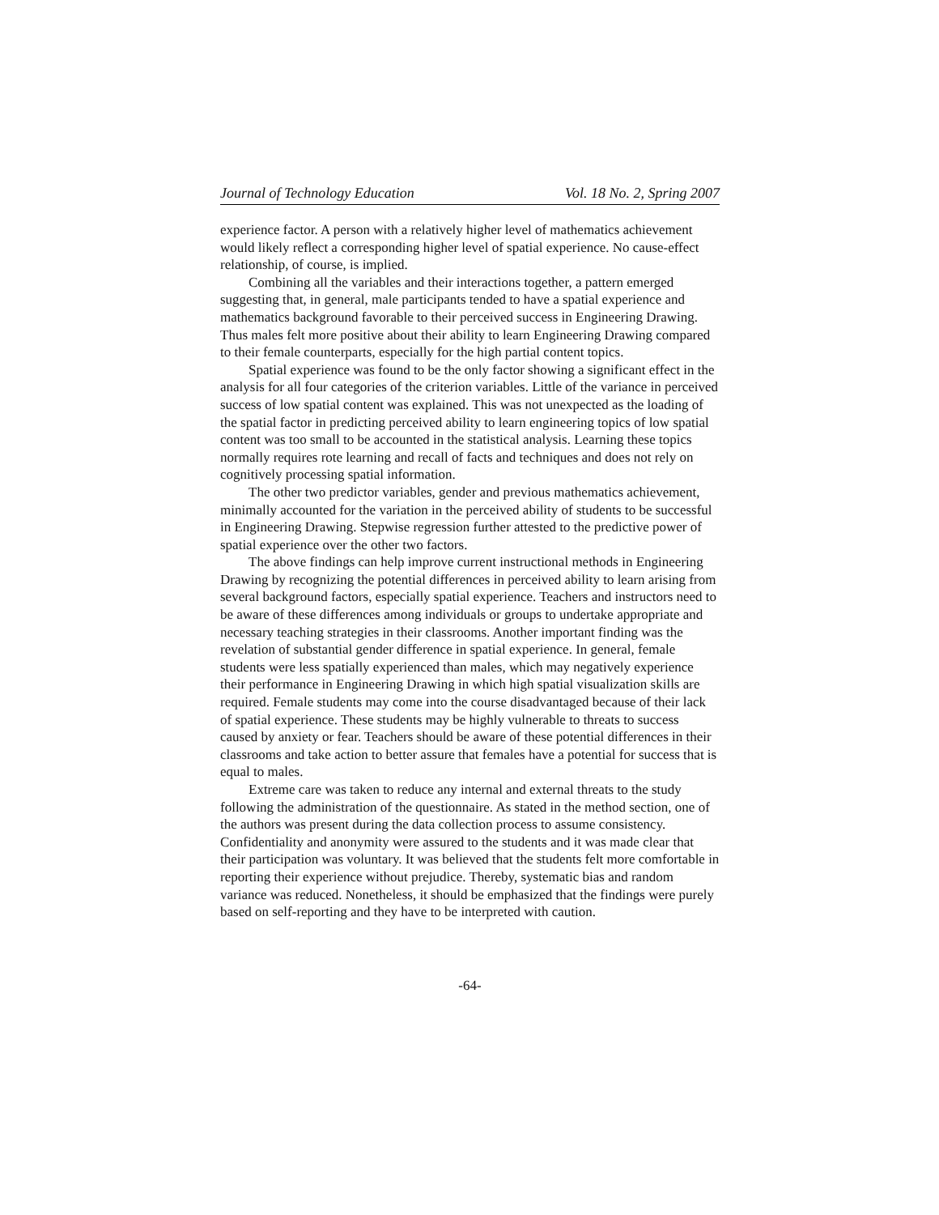Journal of Technology Education Vol. 18 No. 2, Spring 2007
experience factor. A person with a relatively higher level of mathematics achievement would likely reflect a corresponding higher level of spatial experience. No cause-effect relationship, of course, is implied.
Combining all the variables and their interactions together, a pattern emerged suggesting that, in general, male participants tended to have a spatial experience and mathematics background favorable to their perceived success in Engineering Drawing. Thus males felt more positive about their ability to learn Engineering Drawing compared to their female counterparts, especially for the high partial content topics.
Spatial experience was found to be the only factor showing a significant effect in the analysis for all four categories of the criterion variables. Little of the variance in perceived success of low spatial content was explained. This was not unexpected as the loading of the spatial factor in predicting perceived ability to learn engineering topics of low spatial content was too small to be accounted in the statistical analysis. Learning these topics normally requires rote learning and recall of facts and techniques and does not rely on cognitively processing spatial information.
The other two predictor variables, gender and previous mathematics achievement, minimally accounted for the variation in the perceived ability of students to be successful in Engineering Drawing. Stepwise regression further attested to the predictive power of spatial experience over the other two factors.
The above findings can help improve current instructional methods in Engineering Drawing by recognizing the potential differences in perceived ability to learn arising from several background factors, especially spatial experience. Teachers and instructors need to be aware of these differences among individuals or groups to undertake appropriate and necessary teaching strategies in their classrooms. Another important finding was the revelation of substantial gender difference in spatial experience. In general, female students were less spatially experienced than males, which may negatively experience their performance in Engineering Drawing in which high spatial visualization skills are required. Female students may come into the course disadvantaged because of their lack of spatial experience. These students may be highly vulnerable to threats to success caused by anxiety or fear. Teachers should be aware of these potential differences in their classrooms and take action to better assure that females have a potential for success that is equal to males.
Extreme care was taken to reduce any internal and external threats to the study following the administration of the questionnaire. As stated in the method section, one of the authors was present during the data collection process to assume consistency. Confidentiality and anonymity were assured to the students and it was made clear that their participation was voluntary. It was believed that the students felt more comfortable in reporting their experience without prejudice. Thereby, systematic bias and random variance was reduced. Nonetheless, it should be emphasized that the findings were purely based on self-reporting and they have to be interpreted with caution.
-64-